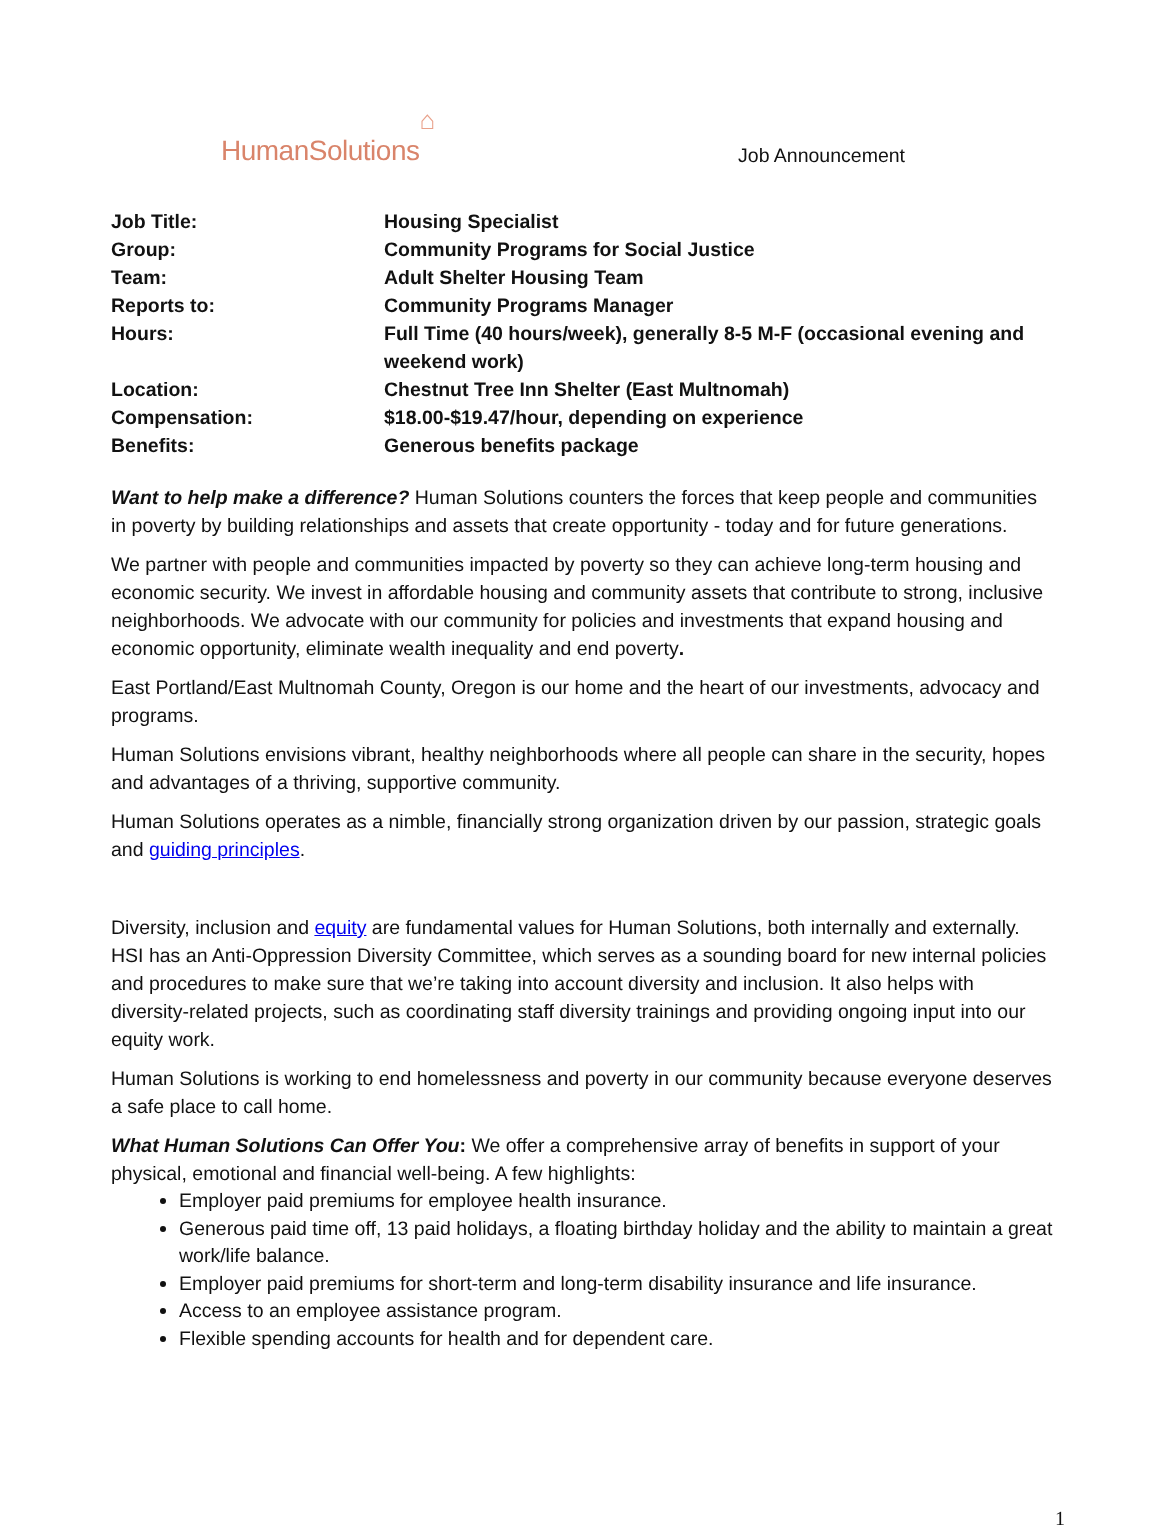HumanSolutions⌂
Job Announcement
| Job Title: | Housing Specialist |
| Group: | Community Programs for Social Justice |
| Team: | Adult Shelter Housing Team |
| Reports to: | Community Programs Manager |
| Hours: | Full Time (40 hours/week), generally 8-5 M-F (occasional evening and weekend work) |
| Location: | Chestnut Tree Inn Shelter (East Multnomah) |
| Compensation: | $18.00-$19.47/hour, depending on experience |
| Benefits: | Generous benefits package |
Want to help make a difference? Human Solutions counters the forces that keep people and communities in poverty by building relationships and assets that create opportunity - today and for future generations.
We partner with people and communities impacted by poverty so they can achieve long-term housing and economic security. We invest in affordable housing and community assets that contribute to strong, inclusive neighborhoods. We advocate with our community for policies and investments that expand housing and economic opportunity, eliminate wealth inequality and end poverty.
East Portland/East Multnomah County, Oregon is our home and the heart of our investments, advocacy and programs.
Human Solutions envisions vibrant, healthy neighborhoods where all people can share in the security, hopes and advantages of a thriving, supportive community.
Human Solutions operates as a nimble, financially strong organization driven by our passion, strategic goals and guiding principles.
Diversity, inclusion and equity are fundamental values for Human Solutions, both internally and externally. HSI has an Anti-Oppression Diversity Committee, which serves as a sounding board for new internal policies and procedures to make sure that we’re taking into account diversity and inclusion. It also helps with diversity-related projects, such as coordinating staff diversity trainings and providing ongoing input into our equity work.
Human Solutions is working to end homelessness and poverty in our community because everyone deserves a safe place to call home.
What Human Solutions Can Offer You: We offer a comprehensive array of benefits in support of your physical, emotional and financial well-being. A few highlights:
Employer paid premiums for employee health insurance.
Generous paid time off, 13 paid holidays, a floating birthday holiday and the ability to maintain a great work/life balance.
Employer paid premiums for short-term and long-term disability insurance and life insurance.
Access to an employee assistance program.
Flexible spending accounts for health and for dependent care.
1